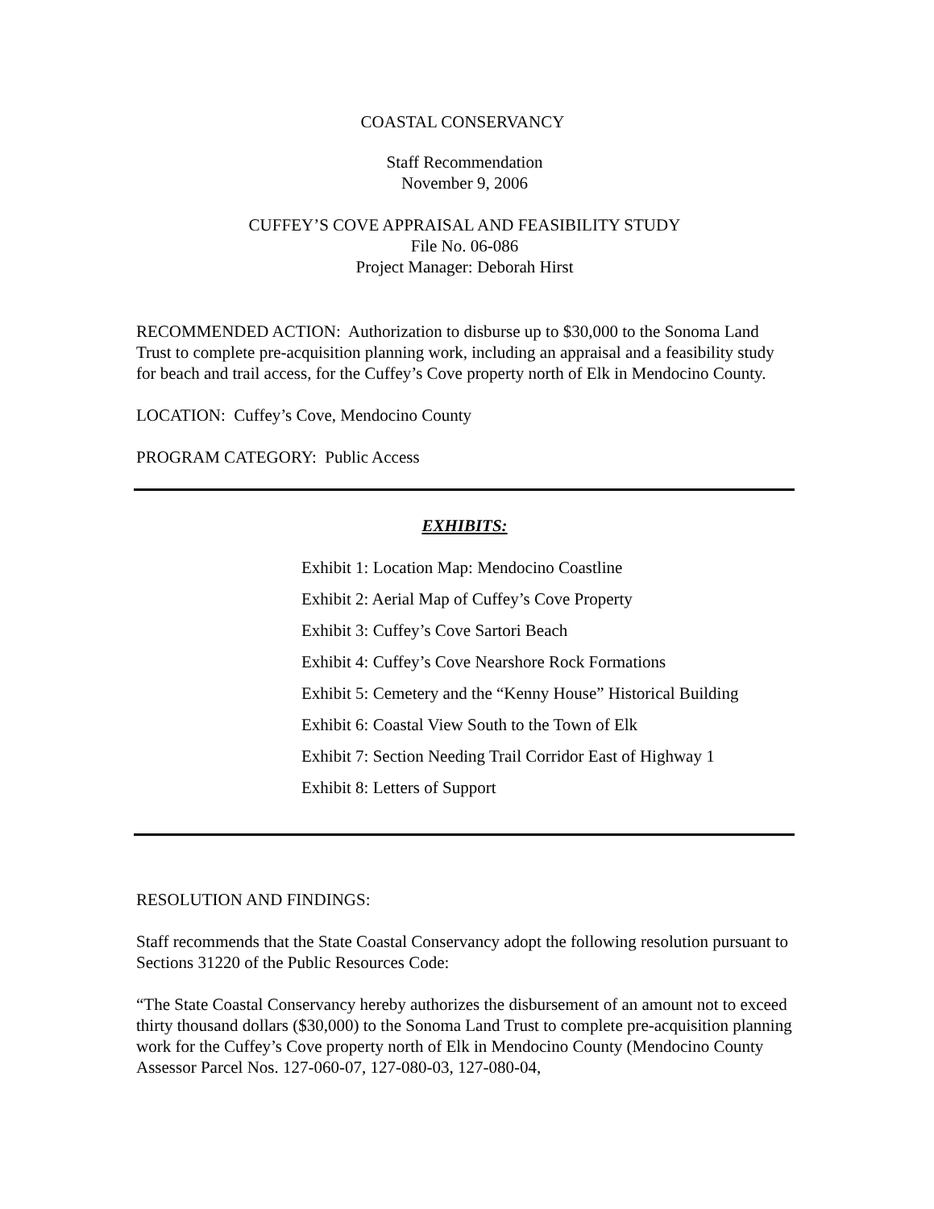COASTAL CONSERVANCY
Staff Recommendation
November 9, 2006
CUFFEY’S COVE APPRAISAL AND FEASIBILITY STUDY
File No. 06-086
Project Manager: Deborah Hirst
RECOMMENDED ACTION: Authorization to disburse up to $30,000 to the Sonoma Land Trust to complete pre-acquisition planning work, including an appraisal and a feasibility study for beach and trail access, for the Cuffey’s Cove property north of Elk in Mendocino County.
LOCATION: Cuffey’s Cove, Mendocino County
PROGRAM CATEGORY: Public Access
EXHIBITS:
Exhibit 1: Location Map: Mendocino Coastline
Exhibit 2: Aerial Map of Cuffey’s Cove Property
Exhibit 3: Cuffey’s Cove Sartori Beach
Exhibit 4: Cuffey’s Cove Nearshore Rock Formations
Exhibit 5: Cemetery and the “Kenny House” Historical Building
Exhibit 6: Coastal View South to the Town of Elk
Exhibit 7: Section Needing Trail Corridor East of Highway 1
Exhibit 8: Letters of Support
RESOLUTION AND FINDINGS:
Staff recommends that the State Coastal Conservancy adopt the following resolution pursuant to Sections 31220 of the Public Resources Code:
“The State Coastal Conservancy hereby authorizes the disbursement of an amount not to exceed thirty thousand dollars ($30,000) to the Sonoma Land Trust to complete pre-acquisition planning work for the Cuffey’s Cove property north of Elk in Mendocino County (Mendocino County Assessor Parcel Nos. 127-060-07, 127-080-03, 127-080-04,